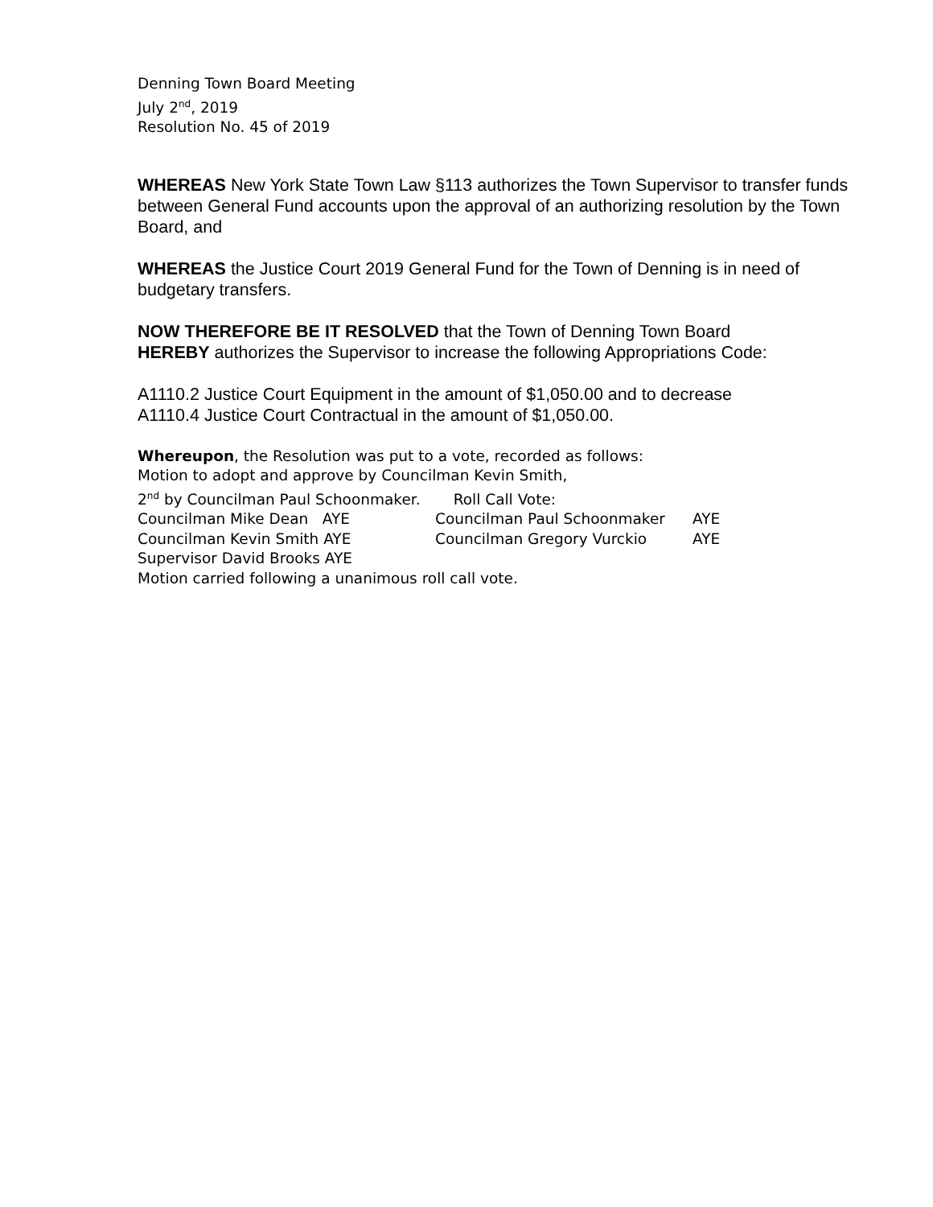Denning Town Board Meeting
July 2<sup>nd</sup>, 2019
Resolution No. 45 of 2019
WHEREAS New York State Town Law §113 authorizes the Town Supervisor to transfer funds between General Fund accounts upon the approval of an authorizing resolution by the Town Board, and
WHEREAS the Justice Court 2019 General Fund for the Town of Denning is in need of budgetary transfers.
NOW THEREFORE BE IT RESOLVED that the Town of Denning Town Board
HEREBY authorizes the Supervisor to increase the following Appropriations Code:
A1110.2 Justice Court Equipment in the amount of $1,050.00 and to decrease
A1110.4 Justice Court Contractual in the amount of $1,050.00.
Whereupon, the Resolution was put to a vote, recorded as follows:
Motion to adopt and approve by Councilman Kevin Smith,
2<sup>nd</sup> by Councilman Paul Schoonmaker. Roll Call Vote:
Councilman Mike Dean AYE Councilman Paul Schoonmaker AYE
Councilman Kevin Smith AYE Councilman Gregory Vurckio AYE
Supervisor David Brooks AYE
Motion carried following a unanimous roll call vote.